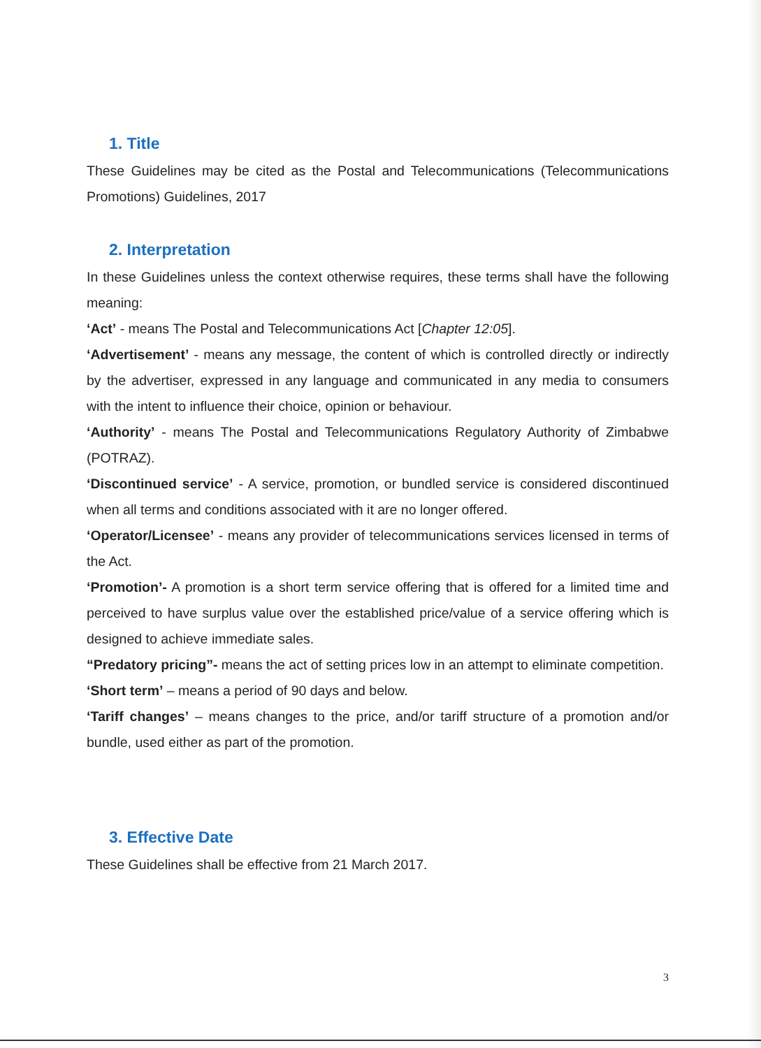1. Title
These Guidelines may be cited as the Postal and Telecommunications (Telecommunications Promotions) Guidelines, 2017
2. Interpretation
In these Guidelines unless the context otherwise requires, these terms shall have the following meaning:
‘Act’ - means The Postal and Telecommunications Act [Chapter 12:05].
‘Advertisement’ - means any message, the content of which is controlled directly or indirectly by the advertiser, expressed in any language and communicated in any media to consumers with the intent to influence their choice, opinion or behaviour.
‘Authority’ - means The Postal and Telecommunications Regulatory Authority of Zimbabwe (POTRAZ).
‘Discontinued service’ - A service, promotion, or bundled service is considered discontinued when all terms and conditions associated with it are no longer offered.
‘Operator/Licensee’ - means any provider of telecommunications services licensed in terms of the Act.
‘Promotion’- A promotion is a short term service offering that is offered for a limited time and perceived to have surplus value over the established price/value of a service offering which is designed to achieve immediate sales.
“Predatory pricing”- means the act of setting prices low in an attempt to eliminate competition.
‘Short term’ – means a period of 90 days and below.
‘Tariff changes’ – means changes to the price, and/or tariff structure of a promotion and/or bundle, used either as part of the promotion.
3. Effective Date
These Guidelines shall be effective from 21 March 2017.
3